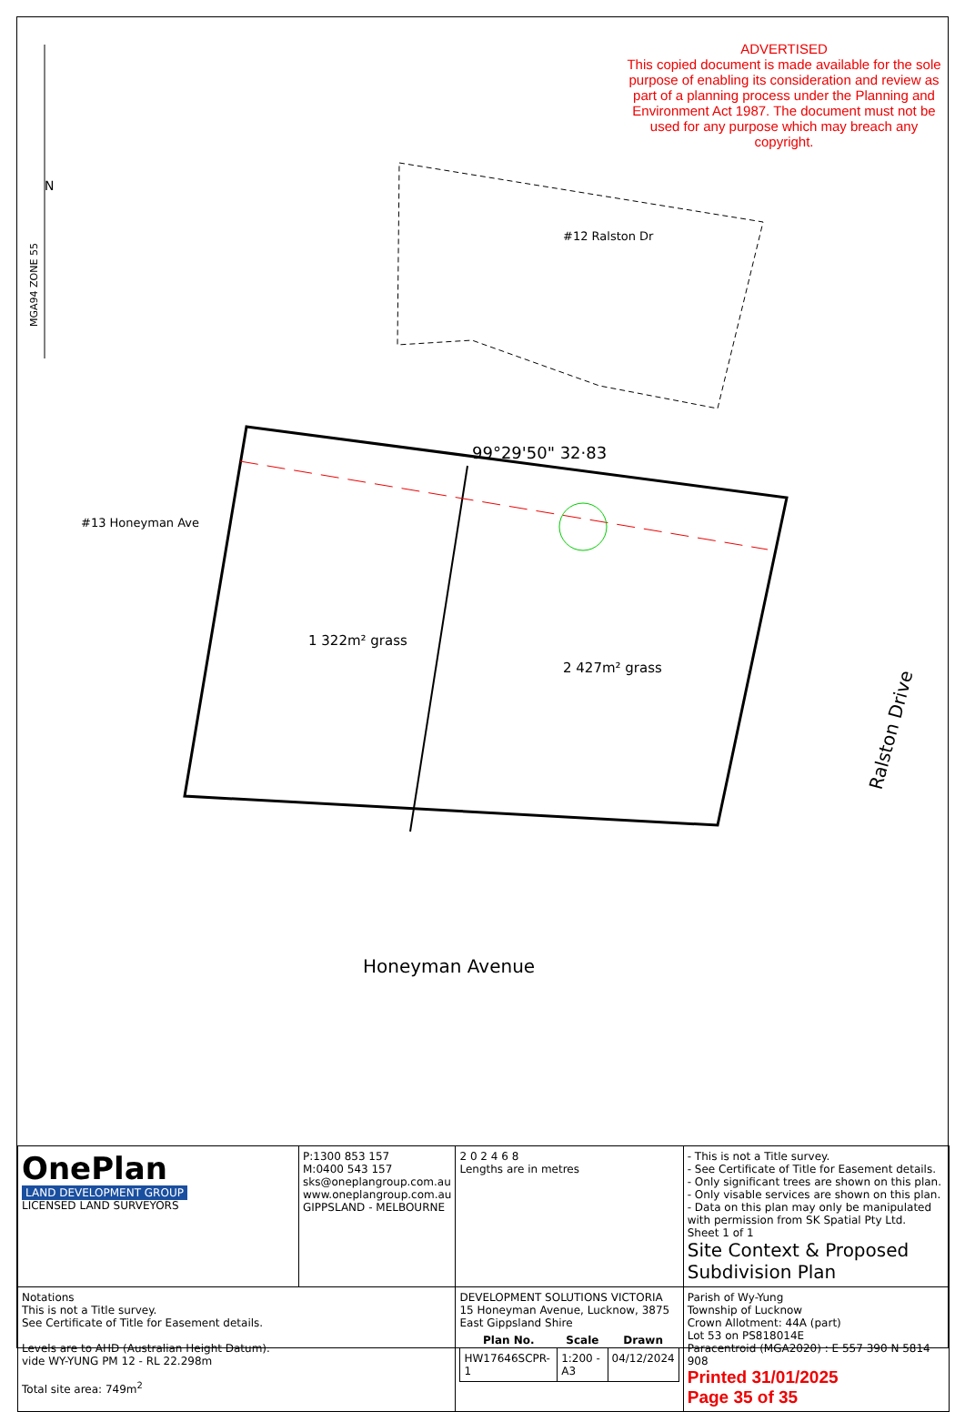ADVERTISED
This copied document is made available for the sole purpose of enabling its consideration and review as part of a planning process under the Planning and Environment Act 1987. The document must not be used for any purpose which may breach any copyright.
N
MGA94 ZONE 55
#12 Ralston Dr
#13 Honeyman Ave
1 322m² grass
2 427m² grass
99°29'50" 32·83
Honeyman Avenue
Ralston Drive
| OnePlan LAND DEVELOPMENT GROUP LICENSED LAND SURVEYORS | P:1300 853 157 M:0400 543 157 sks@oneplangroup.com.au www.oneplangroup.com.au GIPPSLAND - MELBOURNE | 2 0 2 4 6 8 Lengths are in metres | - This is not a Title survey. - See Certificate of Title for Easement details. - Only significant trees are shown on this plan. - Only visable services are shown on this plan. - Data on this plan may only be manipulated with permission from SK Spatial Pty Ltd. Sheet 1 of 1 Site Context & Proposed Subdivision Plan |
| Notations This is not a Title survey. See Certificate of Title for Easement details. Levels are to AHD (Australian Height Datum). vide WY-YUNG PM 12 - RL 22.298m Total site area: 749m<sup>2</sup> | | DEVELOPMENT SOLUTIONS VICTORIA 15 Honeyman Avenue, Lucknow, 3875 East Gippsland Shire / Plan No. / Scale / Drawn / / --- / --- / --- / / HW17646SCPR-1 / 1:200 - A3 / 04/12/2024 / | Parish of Wy-Yung Township of Lucknow Crown Allotment: 44A (part) Lot 53 on PS818014E Paracentroid (MGA2020) : E 557 390 N 5814 908 Printed 31/01/2025 Page 35 of 35 |